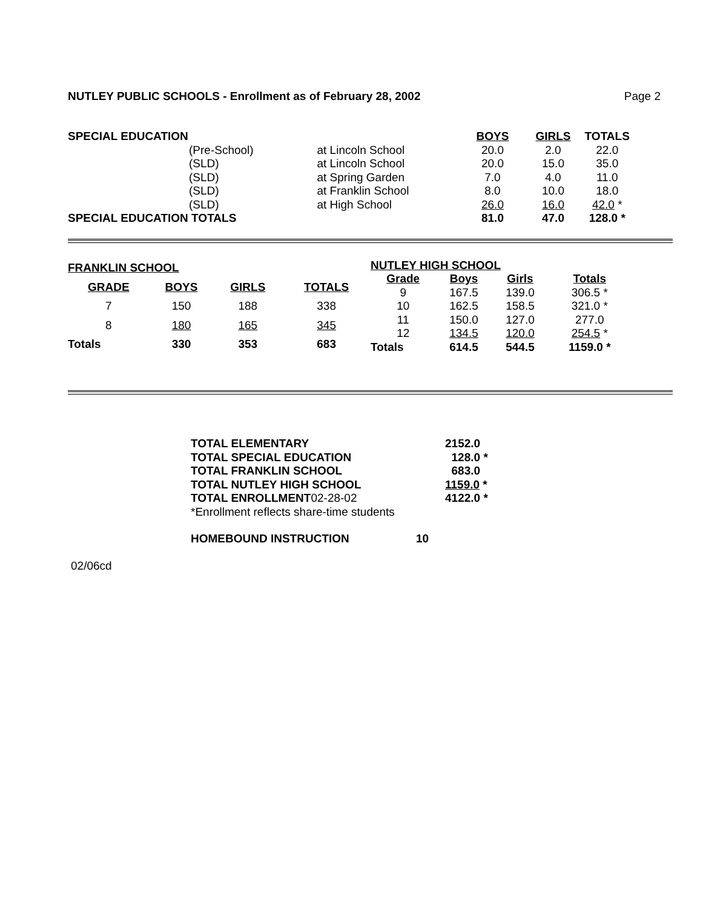NUTLEY PUBLIC SCHOOLS - Enrollment as of February 28, 2002 Page 2
| SPECIAL EDUCATION | | | BOYS | GIRLS | TOTALS |
| | (Pre-School) | at Lincoln School | 20.0 | 2.0 | 22.0 |
| | (SLD) | at Lincoln School | 20.0 | 15.0 | 35.0 |
| | (SLD) | at Spring Garden | 7.0 | 4.0 | 11.0 |
| | (SLD) | at Franklin School | 8.0 | 10.0 | 18.0 |
| | (SLD) | at High School | 26.0 | 16.0 | 42.0 * |
| SPECIAL EDUCATION TOTALS | | | 81.0 | 47.0 | 128.0 * |
| FRANKLIN SCHOOL | | | |
| --- | --- | --- | --- |
| GRADE | BOYS | GIRLS | TOTALS |
| 7 | 150 | 188 | 338 |
| 8 | 180 | 165 | 345 |
| Totals | 330 | 353 | 683 |
| NUTLEY HIGH SCHOOL | | | |
| --- | --- | --- | --- |
| Grade | Boys | Girls | Totals |
| 9 | 167.5 | 139.0 | 306.5 * |
| 10 | 162.5 | 158.5 | 321.0 * |
| 11 | 150.0 | 127.0 | 277.0 |
| 12 | 134.5 | 120.0 | 254.5 * |
| Totals | 614.5 | 544.5 | 1159.0 * |
| TOTAL ELEMENTARY | 2152.0 |
| TOTAL SPECIAL EDUCATION | 128.0 * |
| TOTAL FRANKLIN SCHOOL | 683.0 |
| TOTAL NUTLEY HIGH SCHOOL | 1159.0 * |
| TOTAL ENROLLMENT 02-28-02 | 4122.0 * |
| *Enrollment reflects share-time students | |
| HOMEBOUND INSTRUCTION | 10 |
02/06cd